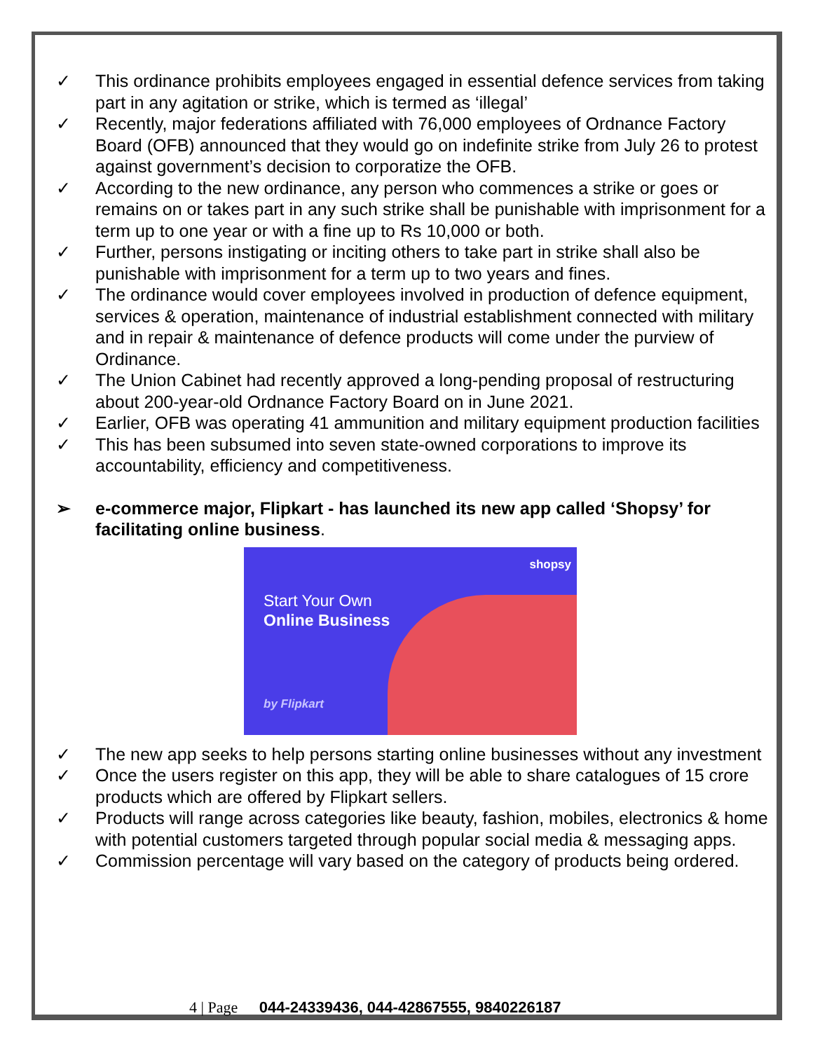✓ This ordinance prohibits employees engaged in essential defence services from taking part in any agitation or strike, which is termed as ‘illegal’
✓ Recently, major federations affiliated with 76,000 employees of Ordnance Factory Board (OFB) announced that they would go on indefinite strike from July 26 to protest against government’s decision to corporatize the OFB.
✓ According to the new ordinance, any person who commences a strike or goes or remains on or takes part in any such strike shall be punishable with imprisonment for a term up to one year or with a fine up to Rs 10,000 or both.
✓ Further, persons instigating or inciting others to take part in strike shall also be punishable with imprisonment for a term up to two years and fines.
✓ The ordinance would cover employees involved in production of defence equipment, services & operation, maintenance of industrial establishment connected with military and in repair & maintenance of defence products will come under the purview of Ordinance.
✓ The Union Cabinet had recently approved a long-pending proposal of restructuring about 200-year-old Ordnance Factory Board on in June 2021.
✓ Earlier, OFB was operating 41 ammunition and military equipment production facilities
✓ This has been subsumed into seven state-owned corporations to improve its accountability, efficiency and competitiveness.
➢ e-commerce major, Flipkart - has launched its new app called ‘Shopsy’ for facilitating online business.
shopsy
Start Your Own
Online Business
by Flipkart
✓ The new app seeks to help persons starting online businesses without any investment
✓ Once the users register on this app, they will be able to share catalogues of 15 crore products which are offered by Flipkart sellers.
✓ Products will range across categories like beauty, fashion, mobiles, electronics & home with potential customers targeted through popular social media & messaging apps.
✓ Commission percentage will vary based on the category of products being ordered.
4 | Page 044-24339436, 044-42867555, 9840226187